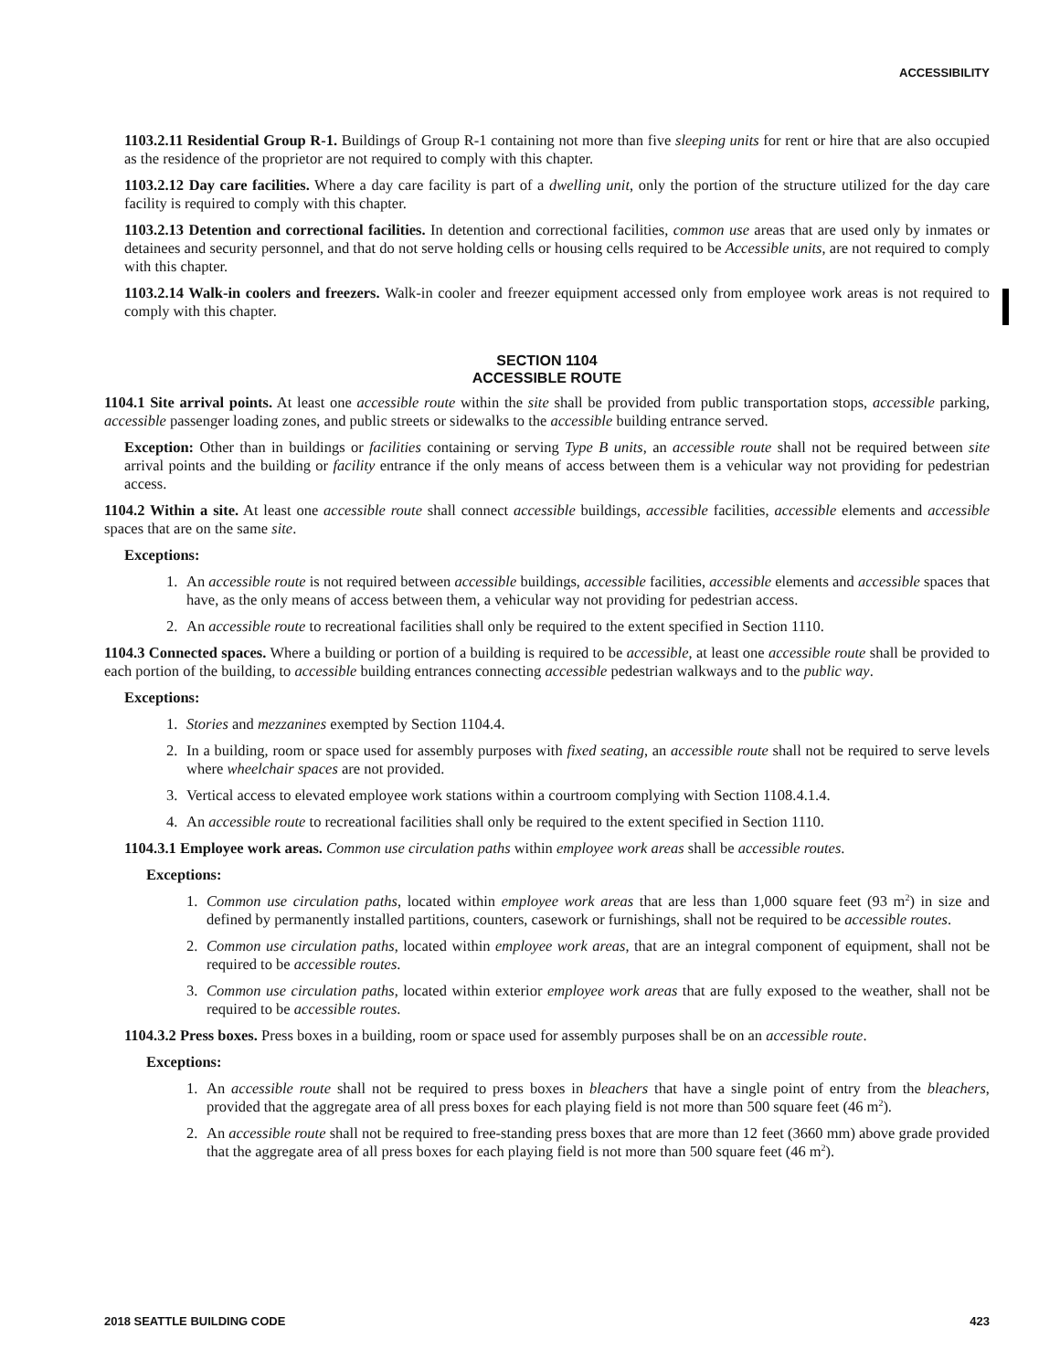ACCESSIBILITY
1103.2.11 Residential Group R-1. Buildings of Group R-1 containing not more than five sleeping units for rent or hire that are also occupied as the residence of the proprietor are not required to comply with this chapter.
1103.2.12 Day care facilities. Where a day care facility is part of a dwelling unit, only the portion of the structure utilized for the day care facility is required to comply with this chapter.
1103.2.13 Detention and correctional facilities. In detention and correctional facilities, common use areas that are used only by inmates or detainees and security personnel, and that do not serve holding cells or housing cells required to be Accessible units, are not required to comply with this chapter.
1103.2.14 Walk-in coolers and freezers. Walk-in cooler and freezer equipment accessed only from employee work areas is not required to comply with this chapter.
SECTION 1104
ACCESSIBLE ROUTE
1104.1 Site arrival points. At least one accessible route within the site shall be provided from public transportation stops, accessible parking, accessible passenger loading zones, and public streets or sidewalks to the accessible building entrance served.
Exception: Other than in buildings or facilities containing or serving Type B units, an accessible route shall not be required between site arrival points and the building or facility entrance if the only means of access between them is a vehicular way not providing for pedestrian access.
1104.2 Within a site. At least one accessible route shall connect accessible buildings, accessible facilities, accessible elements and accessible spaces that are on the same site.
Exceptions:
1. An accessible route is not required between accessible buildings, accessible facilities, accessible elements and accessible spaces that have, as the only means of access between them, a vehicular way not providing for pedestrian access.
2. An accessible route to recreational facilities shall only be required to the extent specified in Section 1110.
1104.3 Connected spaces. Where a building or portion of a building is required to be accessible, at least one accessible route shall be provided to each portion of the building, to accessible building entrances connecting accessible pedestrian walkways and to the public way.
Exceptions:
1. Stories and mezzanines exempted by Section 1104.4.
2. In a building, room or space used for assembly purposes with fixed seating, an accessible route shall not be required to serve levels where wheelchair spaces are not provided.
3. Vertical access to elevated employee work stations within a courtroom complying with Section 1108.4.1.4.
4. An accessible route to recreational facilities shall only be required to the extent specified in Section 1110.
1104.3.1 Employee work areas. Common use circulation paths within employee work areas shall be accessible routes.
Exceptions:
1. Common use circulation paths, located within employee work areas that are less than 1,000 square feet (93 m<sup>2</sup>) in size and defined by permanently installed partitions, counters, casework or furnishings, shall not be required to be accessible routes.
2. Common use circulation paths, located within employee work areas, that are an integral component of equipment, shall not be required to be accessible routes.
3. Common use circulation paths, located within exterior employee work areas that are fully exposed to the weather, shall not be required to be accessible routes.
1104.3.2 Press boxes. Press boxes in a building, room or space used for assembly purposes shall be on an accessible route.
Exceptions:
1. An accessible route shall not be required to press boxes in bleachers that have a single point of entry from the bleachers, provided that the aggregate area of all press boxes for each playing field is not more than 500 square feet (46 m<sup>2</sup>).
2. An accessible route shall not be required to free-standing press boxes that are more than 12 feet (3660 mm) above grade provided that the aggregate area of all press boxes for each playing field is not more than 500 square feet (46 m<sup>2</sup>).
2018 SEATTLE BUILDING CODE 423